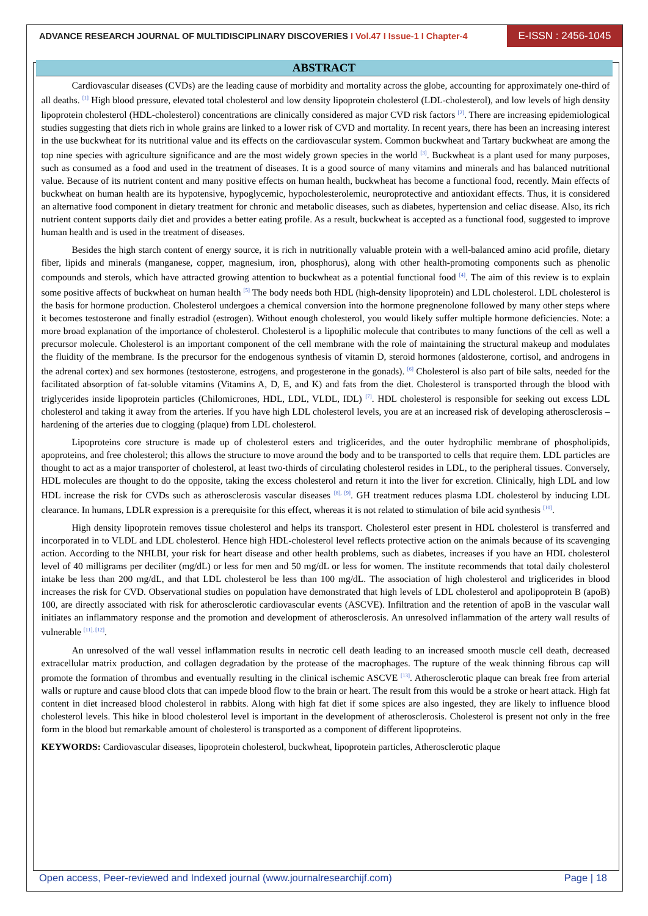ADVANCE RESEARCH JOURNAL OF MULTIDISCIPLINARY DISCOVERIES I Vol.47 I Issue-1 I Chapter-4
E-ISSN : 2456-1045
ABSTRACT
Cardiovascular diseases (CVDs) are the leading cause of morbidity and mortality across the globe, accounting for approximately one-third of all deaths. <sup>[1]</sup> High blood pressure, elevated total cholesterol and low density lipoprotein cholesterol (LDL-cholesterol), and low levels of high density lipoprotein cholesterol (HDL-cholesterol) concentrations are clinically considered as major CVD risk factors <sup>[2]</sup>. There are increasing epidemiological studies suggesting that diets rich in whole grains are linked to a lower risk of CVD and mortality. In recent years, there has been an increasing interest in the use buckwheat for its nutritional value and its effects on the cardiovascular system. Common buckwheat and Tartary buckwheat are among the top nine species with agriculture significance and are the most widely grown species in the world <sup>[3]</sup>. Buckwheat is a plant used for many purposes, such as consumed as a food and used in the treatment of diseases. It is a good source of many vitamins and minerals and has balanced nutritional value. Because of its nutrient content and many positive effects on human health, buckwheat has become a functional food, recently. Main effects of buckwheat on human health are its hypotensive, hypoglycemic, hypocholesterolemic, neuroprotective and antioxidant effects. Thus, it is considered an alternative food component in dietary treatment for chronic and metabolic diseases, such as diabetes, hypertension and celiac disease. Also, its rich nutrient content supports daily diet and provides a better eating profile. As a result, buckwheat is accepted as a functional food, suggested to improve human health and is used in the treatment of diseases.
Besides the high starch content of energy source, it is rich in nutritionally valuable protein with a well-balanced amino acid profile, dietary fiber, lipids and minerals (manganese, copper, magnesium, iron, phosphorus), along with other health-promoting components such as phenolic compounds and sterols, which have attracted growing attention to buckwheat as a potential functional food <sup>[4]</sup>. The aim of this review is to explain some positive affects of buckwheat on human health <sup>[5]</sup> The body needs both HDL (high-density lipoprotein) and LDL cholesterol. LDL cholesterol is the basis for hormone production. Cholesterol undergoes a chemical conversion into the hormone pregnenolone followed by many other steps where it becomes testosterone and finally estradiol (estrogen). Without enough cholesterol, you would likely suffer multiple hormone deficiencies. Note: a more broad explanation of the importance of cholesterol. Cholesterol is a lipophilic molecule that contributes to many functions of the cell as well a precursor molecule. Cholesterol is an important component of the cell membrane with the role of maintaining the structural makeup and modulates the fluidity of the membrane. Is the precursor for the endogenous synthesis of vitamin D, steroid hormones (aldosterone, cortisol, and androgens in the adrenal cortex) and sex hormones (testosterone, estrogens, and progesterone in the gonads). <sup>[6]</sup> Cholesterol is also part of bile salts, needed for the facilitated absorption of fat-soluble vitamins (Vitamins A, D, E, and K) and fats from the diet. Cholesterol is transported through the blood with triglycerides inside lipoprotein particles (Chilomicrones, HDL, LDL, VLDL, IDL) <sup>[7]</sup>. HDL cholesterol is responsible for seeking out excess LDL cholesterol and taking it away from the arteries. If you have high LDL cholesterol levels, you are at an increased risk of developing atherosclerosis – hardening of the arteries due to clogging (plaque) from LDL cholesterol.
Lipoproteins core structure is made up of cholesterol esters and triglicerides, and the outer hydrophilic membrane of phospholipids, apoproteins, and free cholesterol; this allows the structure to move around the body and to be transported to cells that require them. LDL particles are thought to act as a major transporter of cholesterol, at least two-thirds of circulating cholesterol resides in LDL, to the peripheral tissues. Conversely, HDL molecules are thought to do the opposite, taking the excess cholesterol and return it into the liver for excretion. Clinically, high LDL and low HDL increase the risk for CVDs such as atherosclerosis vascular diseases <sup>[8], [9]</sup>. GH treatment reduces plasma LDL cholesterol by inducing LDL clearance. In humans, LDLR expression is a prerequisite for this effect, whereas it is not related to stimulation of bile acid synthesis <sup>[10]</sup>.
High density lipoprotein removes tissue cholesterol and helps its transport. Cholesterol ester present in HDL cholesterol is transferred and incorporated in to VLDL and LDL cholesterol. Hence high HDL-cholesterol level reflects protective action on the animals because of its scavenging action. According to the NHLBI, your risk for heart disease and other health problems, such as diabetes, increases if you have an HDL cholesterol level of 40 milligrams per deciliter (mg/dL) or less for men and 50 mg/dL or less for women. The institute recommends that total daily cholesterol intake be less than 200 mg/dL, and that LDL cholesterol be less than 100 mg/dL. The association of high cholesterol and triglicerides in blood increases the risk for CVD. Observational studies on population have demonstrated that high levels of LDL cholesterol and apolipoprotein B (apoB) 100, are directly associated with risk for atherosclerotic cardiovascular events (ASCVE). Infiltration and the retention of apoB in the vascular wall initiates an inflammatory response and the promotion and development of atherosclerosis. An unresolved inflammation of the artery wall results of vulnerable <sup>[11], [12]</sup>.
An unresolved of the wall vessel inflammation results in necrotic cell death leading to an increased smooth muscle cell death, decreased extracellular matrix production, and collagen degradation by the protease of the macrophages. The rupture of the weak thinning fibrous cap will promote the formation of thrombus and eventually resulting in the clinical ischemic ASCVE <sup>[13]</sup>. Atherosclerotic plaque can break free from arterial walls or rupture and cause blood clots that can impede blood flow to the brain or heart. The result from this would be a stroke or heart attack. High fat content in diet increased blood cholesterol in rabbits. Along with high fat diet if some spices are also ingested, they are likely to influence blood cholesterol levels. This hike in blood cholesterol level is important in the development of atherosclerosis. Cholesterol is present not only in the free form in the blood but remarkable amount of cholesterol is transported as a component of different lipoproteins.
KEYWORDS: Cardiovascular diseases, lipoprotein cholesterol, buckwheat, lipoprotein particles, Atherosclerotic plaque
Open access, Peer-reviewed and Indexed journal (www.journalresearchijf.com) Page | 18